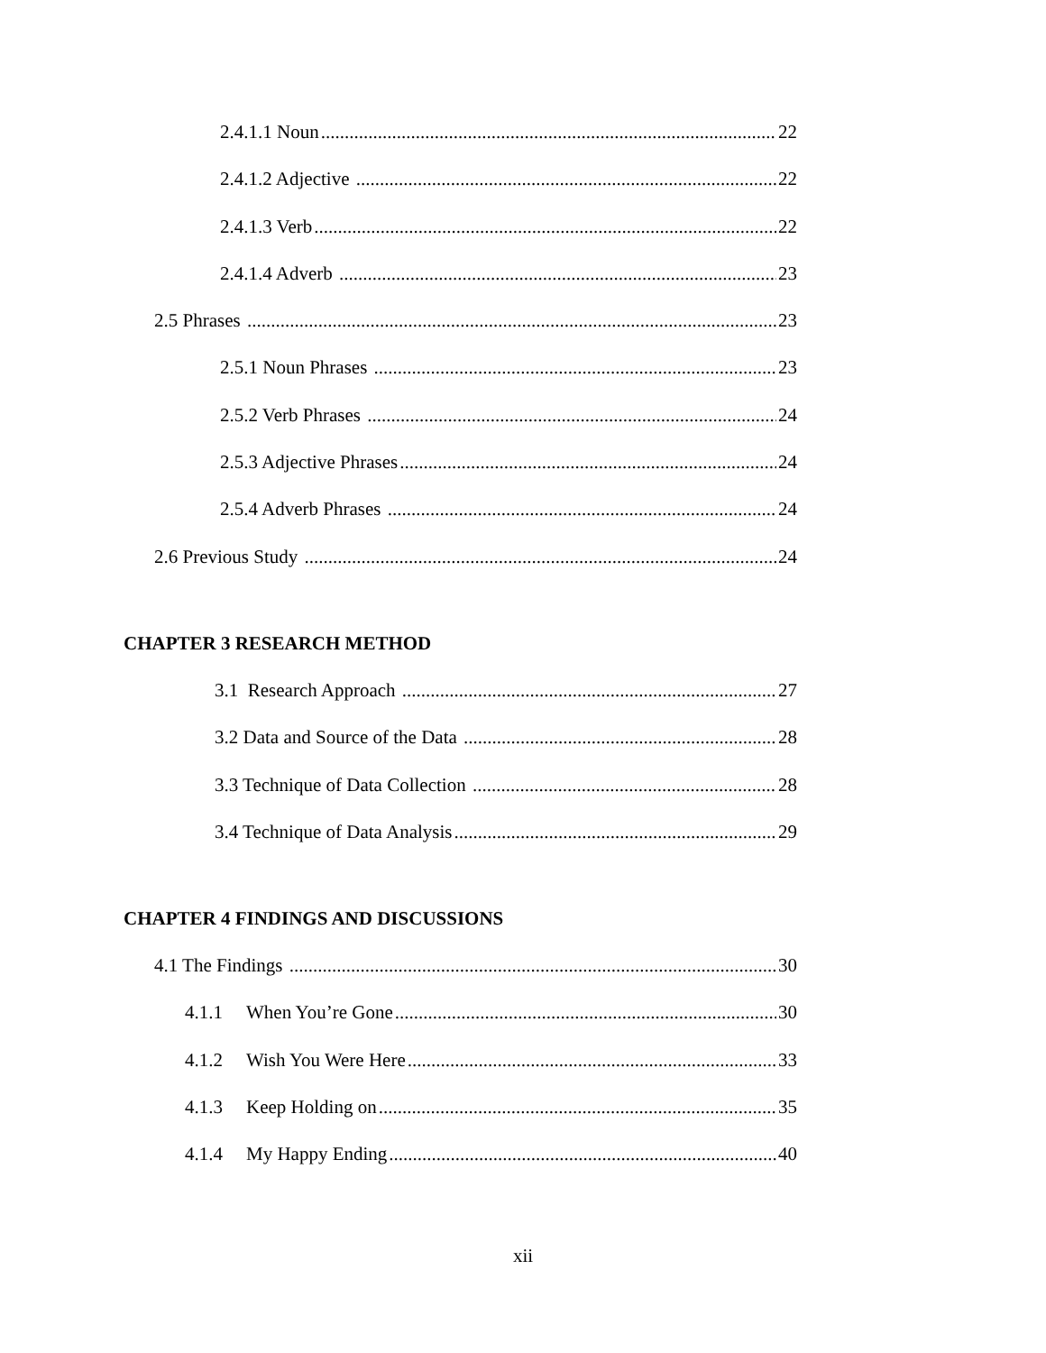2.4.1.1 Noun 22
2.4.1.2 Adjective 22
2.4.1.3 Verb 22
2.4.1.4 Adverb 23
2.5 Phrases 23
2.5.1 Noun Phrases 23
2.5.2 Verb Phrases 24
2.5.3 Adjective Phrases 24
2.5.4 Adverb Phrases 24
2.6 Previous Study 24
CHAPTER 3 RESEARCH METHOD
3.1 Research Approach 27
3.2 Data and Source of the Data 28
3.3 Technique of Data Collection 28
3.4 Technique of Data Analysis 29
CHAPTER 4 FINDINGS AND DISCUSSIONS
4.1 The Findings 30
4.1.1 When You’re Gone 30
4.1.2 Wish You Were Here 33
4.1.3 Keep Holding on 35
4.1.4 My Happy Ending 40
xii